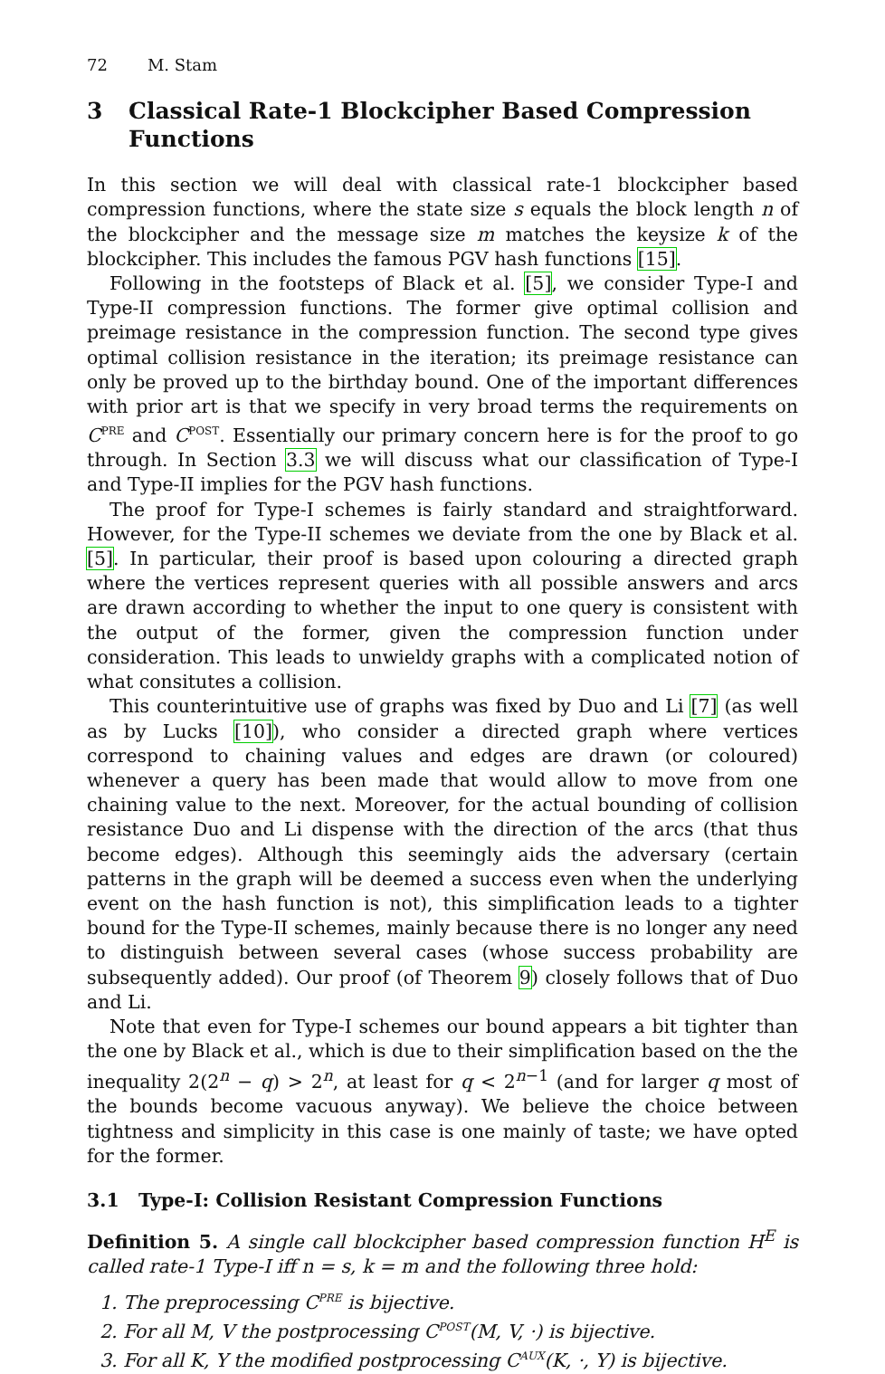72 M. Stam
3 Classical Rate-1 Blockcipher Based Compression Functions
In this section we will deal with classical rate-1 blockcipher based compression functions, where the state size s equals the block length n of the blockcipher and the message size m matches the keysize k of the blockcipher. This includes the famous PGV hash functions [15].
Following in the footsteps of Black et al. [5], we consider Type-I and Type-II compression functions. The former give optimal collision and preimage resistance in the compression function. The second type gives optimal collision resistance in the iteration; its preimage resistance can only be proved up to the birthday bound. One of the important differences with prior art is that we specify in very broad terms the requirements on C<sup>PRE</sup> and C<sup>POST</sup>. Essentially our primary concern here is for the proof to go through. In Section 3.3 we will discuss what our classification of Type-I and Type-II implies for the PGV hash functions.
The proof for Type-I schemes is fairly standard and straightforward. However, for the Type-II schemes we deviate from the one by Black et al. [5]. In particular, their proof is based upon colouring a directed graph where the vertices represent queries with all possible answers and arcs are drawn according to whether the input to one query is consistent with the output of the former, given the compression function under consideration. This leads to unwieldy graphs with a complicated notion of what consitutes a collision.
This counterintuitive use of graphs was fixed by Duo and Li [7] (as well as by Lucks [10]), who consider a directed graph where vertices correspond to chaining values and edges are drawn (or coloured) whenever a query has been made that would allow to move from one chaining value to the next. Moreover, for the actual bounding of collision resistance Duo and Li dispense with the direction of the arcs (that thus become edges). Although this seemingly aids the adversary (certain patterns in the graph will be deemed a success even when the underlying event on the hash function is not), this simplification leads to a tighter bound for the Type-II schemes, mainly because there is no longer any need to distinguish between several cases (whose success probability are subsequently added). Our proof (of Theorem 9) closely follows that of Duo and Li.
Note that even for Type-I schemes our bound appears a bit tighter than the one by Black et al., which is due to their simplification based on the the inequality 2(2<sup>n</sup> − q) > 2<sup>n</sup>, at least for q < 2<sup>n−1</sup> (and for larger q most of the bounds become vacuous anyway). We believe the choice between tightness and simplicity in this case is one mainly of taste; we have opted for the former.
3.1 Type-I: Collision Resistant Compression Functions
Definition 5. A single call blockcipher based compression function H<sup>E</sup> is called rate-1 Type-I iff n = s, k = m and the following three hold:
1. The preprocessing C<sup>PRE</sup> is bijective.
2. For all M, V the postprocessing C<sup>POST</sup>(M, V, ·) is bijective.
3. For all K, Y the modified postprocessing C<sup>AUX</sup>(K, ·, Y) is bijective.